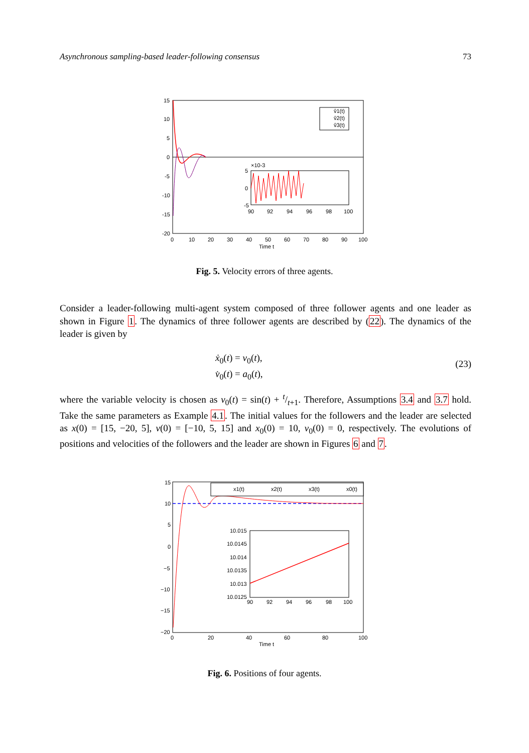Asynchronous sampling-based leader-following consensus 73
15
10
5
0
-5
-10
-15
-20
0
10
20
30
40
50
60
70
80
90
100
Time t
v̂1(t)
v̂2(t)
v̂3(t)
×10-3
5
0
-5
90
92
94
96
98
100
Fig. 5. Velocity errors of three agents.
Consider a leader-following multi-agent system composed of three follower agents and one leader as shown in Figure 1. The dynamics of three follower agents are described by (22). The dynamics of the leader is given by
ẋ<sub>0</sub>(t) = v<sub>0</sub>(t),
v̇<sub>0</sub>(t) = a<sub>0</sub>(t),
(23)
where the variable velocity is chosen as v<sub>0</sub>(t) = sin(t) + t/t+1. Therefore, Assumptions 3.4 and 3.7 hold. Take the same parameters as Example 4.1. The initial values for the followers and the leader are selected as x(0) = [15, −20, 5], v(0) = [−10, 5, 15] and x<sub>0</sub>(0) = 10, v<sub>0</sub>(0) = 0, respectively. The evolutions of positions and velocities of the followers and the leader are shown in Figures 6 and 7.
15
10
5
0
−5
−10
−15
−20
0
20
40
60
80
100
Time t
x1(t)
x2(t)
x3(t)
x0(t)
10.015
10.0145
10.014
10.0135
10.013
10.0125
90
92
94
96
98
100
Fig. 6. Positions of four agents.